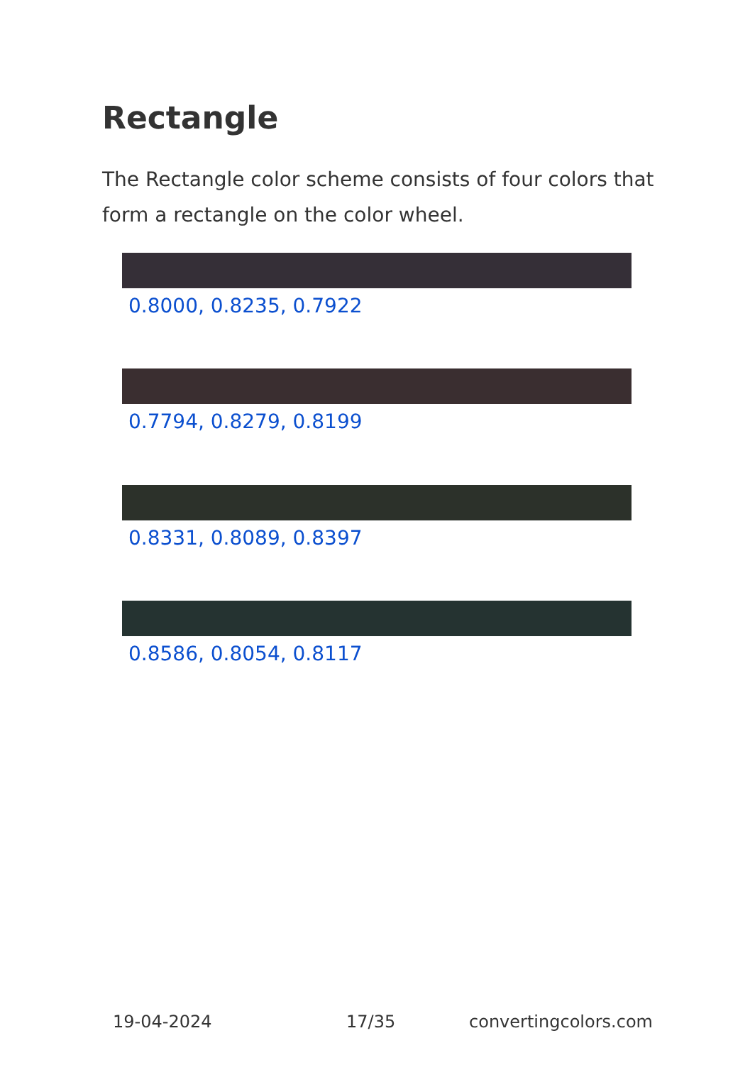Rectangle
The Rectangle color scheme consists of four colors that form a rectangle on the color wheel.
0.8000, 0.8235, 0.7922
0.7794, 0.8279, 0.8199
0.8331, 0.8089, 0.8397
0.8586, 0.8054, 0.8117
19-04-2024 17/35 convertingcolors.com